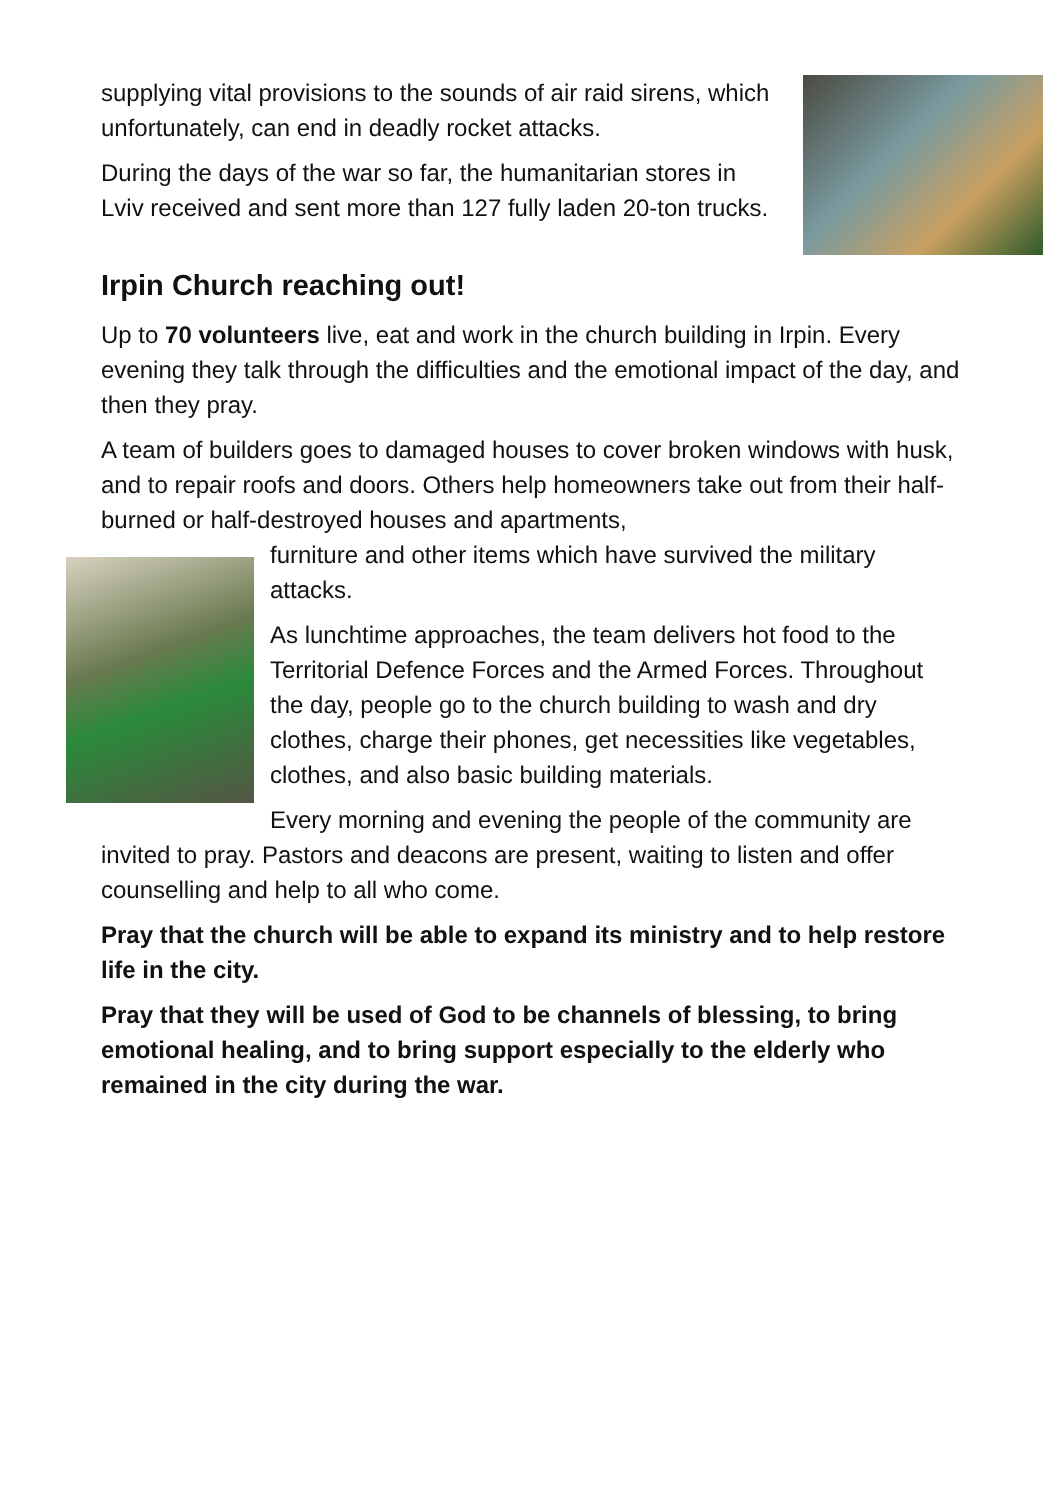supplying vital provisions to the sounds of air raid sirens, which unfortunately, can end in deadly rocket attacks.
During the days of the war so far, the humanitarian stores in Lviv received and sent more than 127 fully laden 20-ton trucks.
Irpin Church reaching out!
Up to 70 volunteers live, eat and work in the church building in Irpin. Every evening they talk through the difficulties and the emotional impact of the day, and then they pray.
A team of builders goes to damaged houses to cover broken windows with husk, and to repair roofs and doors. Others help homeowners take out from their half-burned or half-destroyed houses and apartments,
furniture and other items which have survived the military attacks.
As lunchtime approaches, the team delivers hot food to the Territorial Defence Forces and the Armed Forces. Throughout the day, people go to the church building to wash and dry clothes, charge their phones, get necessities like vegetables, clothes, and also basic building materials.
Every morning and evening the people of the community are invited to pray. Pastors and deacons are present, waiting to listen and offer counselling and help to all who come.
Pray that the church will be able to expand its ministry and to help restore life in the city.
Pray that they will be used of God to be channels of blessing, to bring emotional healing, and to bring support especially to the elderly who remained in the city during the war.